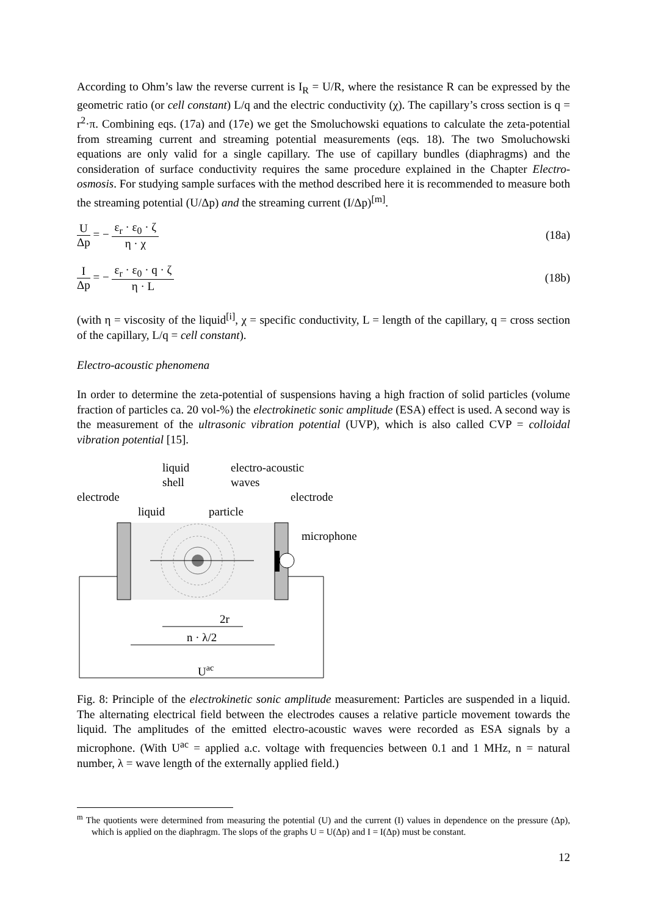According to Ohm’s law the reverse current is I<sub>R</sub> = U/R, where the resistance R can be expressed by the geometric ratio (or cell constant) L/q and the electric conductivity (χ). The capillary’s cross section is q = r<sup>2</sup>·π. Combining eqs. (17a) and (17e) we get the Smoluchowski equations to calculate the zeta-potential from streaming current and streaming potential measurements (eqs. 18). The two Smoluchowski equations are only valid for a single capillary. The use of capillary bundles (diaphragms) and the consideration of surface conductivity requires the same procedure explained in the Chapter Electro-osmosis. For studying sample surfaces with the method described here it is recommended to measure both the streaming potential (U/Δp) and the streaming current (I/Δp)<sup>[m]</sup>.
U Δp = − ε<sub>r</sub> · ε<sub>0</sub> · ζ η · χ (18a)
I Δp = − ε<sub>r</sub> · ε<sub>0</sub> · q · ζ η · L (18b)
(with η = viscosity of the liquid<sup>[i]</sup>, χ = specific conductivity, L = length of the capillary, q = cross section of the capillary, L/q = cell constant).
Electro-acoustic phenomena
In order to determine the zeta-potential of suspensions having a high fraction of solid particles (volume fraction of particles ca. 20 vol-%) the electrokinetic sonic amplitude (ESA) effect is used. A second way is the measurement of the ultrasonic vibration potential (UVP), which is also called CVP = colloidal vibration potential [15].
liquid
shell
electro-acoustic
waves
electrode
electrode
liquid
particle
microphone
n · λ/2
2r
Uac
Fig. 8: Principle of the electrokinetic sonic amplitude measurement: Particles are suspended in a liquid. The alternating electrical field between the electrodes causes a relative particle movement towards the liquid. The amplitudes of the emitted electro-acoustic waves were recorded as ESA signals by a microphone. (With U<sup>ac</sup> = applied a.c. voltage with frequencies between 0.1 and 1 MHz, n = natural number, λ = wave length of the externally applied field.)
<sup>m</sup> The quotients were determined from measuring the potential (U) and the current (I) values in dependence on the pressure (Δp), which is applied on the diaphragm. The slops of the graphs U = U(Δp) and I = I(Δp) must be constant.
12